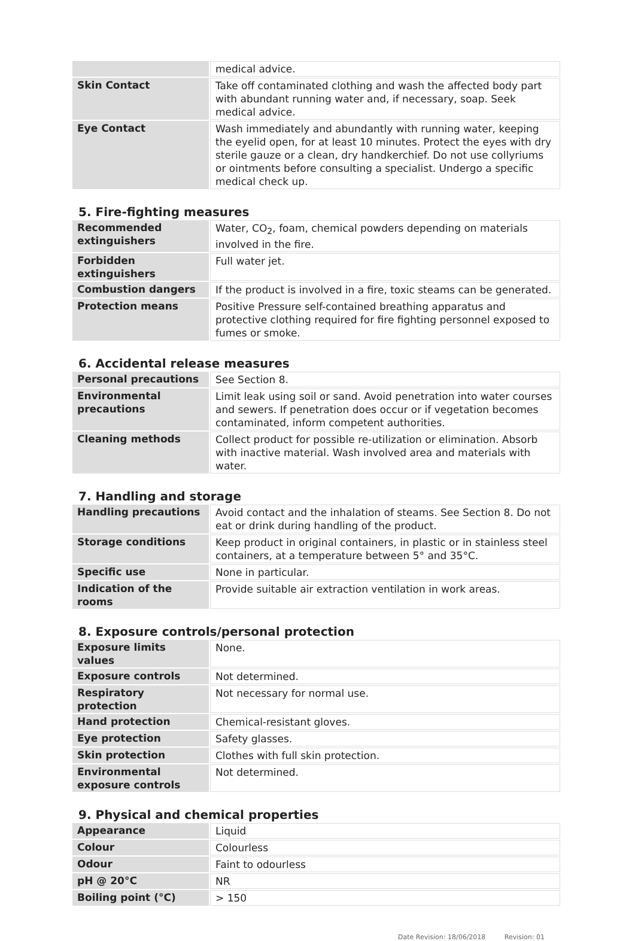| | medical advice. |
| Skin Contact | Take off contaminated clothing and wash the affected body part with abundant running water and, if necessary, soap. Seek medical advice. |
| Eye Contact | Wash immediately and abundantly with running water, keeping the eyelid open, for at least 10 minutes. Protect the eyes with dry sterile gauze or a clean, dry handkerchief. Do not use collyriums or ointments before consulting a specialist. Undergo a specific medical check up. |
5. Fire-fighting measures
| Recommended extinguishers | Water, CO<sub>2</sub>, foam, chemical powders depending on materials involved in the fire. |
| Forbidden extinguishers | Full water jet. |
| Combustion dangers | If the product is involved in a fire, toxic steams can be generated. |
| Protection means | Positive Pressure self-contained breathing apparatus and protective clothing required for fire fighting personnel exposed to fumes or smoke. |
6. Accidental release measures
| Personal precautions | See Section 8. |
| Environmental precautions | Limit leak using soil or sand. Avoid penetration into water courses and sewers. If penetration does occur or if vegetation becomes contaminated, inform competent authorities. |
| Cleaning methods | Collect product for possible re-utilization or elimination. Absorb with inactive material. Wash involved area and materials with water. |
7. Handling and storage
| Handling precautions | Avoid contact and the inhalation of steams. See Section 8. Do not eat or drink during handling of the product. |
| Storage conditions | Keep product in original containers, in plastic or in stainless steel containers, at a temperature between 5° and 35°C. |
| Specific use | None in particular. |
| Indication of the rooms | Provide suitable air extraction ventilation in work areas. |
8. Exposure controls/personal protection
| Exposure limits values | None. |
| Exposure controls | Not determined. |
| Respiratory protection | Not necessary for normal use. |
| Hand protection | Chemical-resistant gloves. |
| Eye protection | Safety glasses. |
| Skin protection | Clothes with full skin protection. |
| Environmental exposure controls | Not determined. |
9. Physical and chemical properties
| Appearance | Liquid |
| Colour | Colourless |
| Odour | Faint to odourless |
| pH @ 20°C | NR |
| Boiling point (°C) | > 150 |
Date Revision: 18/06/2018 Revision: 01